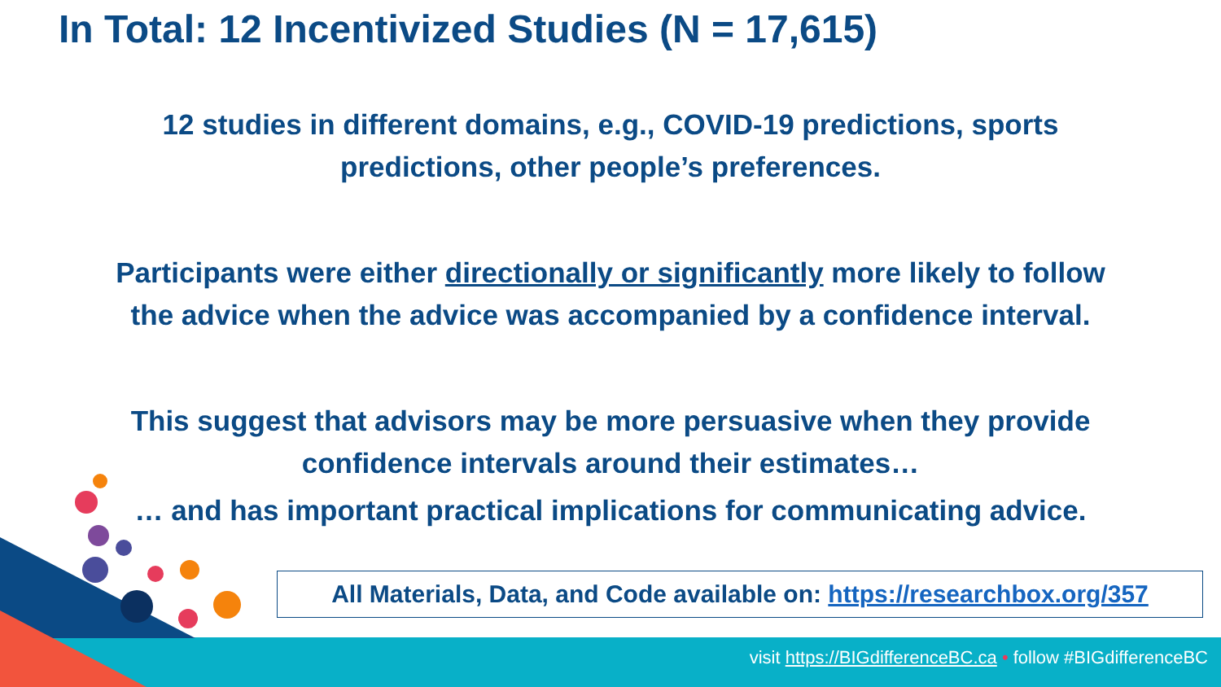In Total: 12 Incentivized Studies (N = 17,615)
12 studies in different domains, e.g., COVID-19 predictions, sports
predictions, other people’s preferences.
Participants were either directionally or significantly more likely to follow
the advice when the advice was accompanied by a confidence interval.
This suggest that advisors may be more persuasive when they provide
confidence intervals around their estimates…
… and has important practical implications for communicating advice.
All Materials, Data, and Code available on: https://researchbox.org/357
visit https://BIGdifferenceBC.ca • follow #BIGdifferenceBC